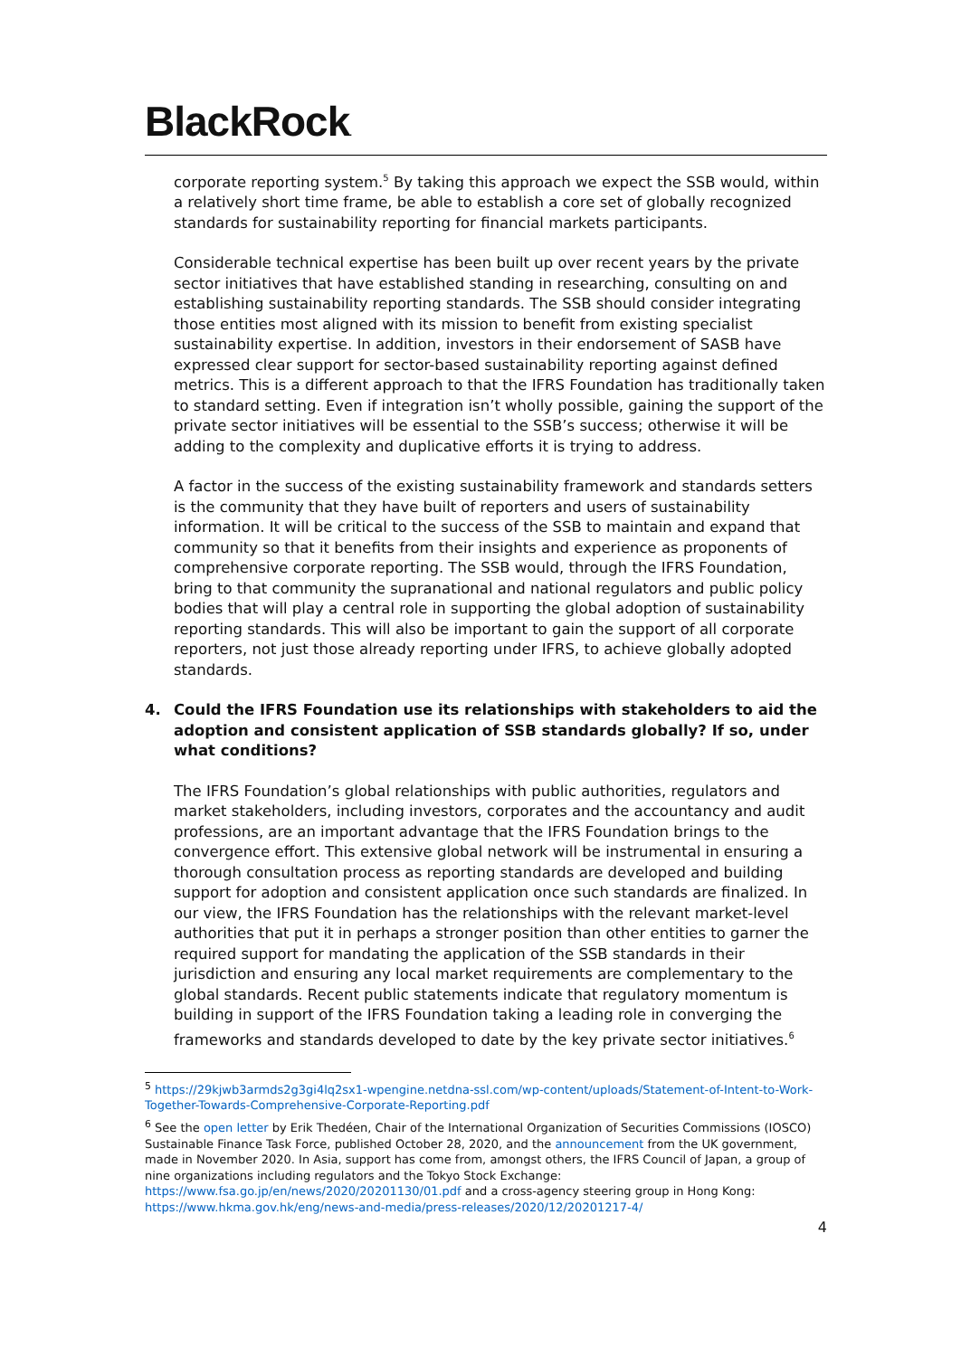BlackRock.
corporate reporting system.<sup>5</sup> By taking this approach we expect the SSB would, within a relatively short time frame, be able to establish a core set of globally recognized standards for sustainability reporting for financial markets participants.
Considerable technical expertise has been built up over recent years by the private sector initiatives that have established standing in researching, consulting on and establishing sustainability reporting standards. The SSB should consider integrating those entities most aligned with its mission to benefit from existing specialist sustainability expertise. In addition, investors in their endorsement of SASB have expressed clear support for sector-based sustainability reporting against defined metrics. This is a different approach to that the IFRS Foundation has traditionally taken to standard setting. Even if integration isn’t wholly possible, gaining the support of the private sector initiatives will be essential to the SSB’s success; otherwise it will be adding to the complexity and duplicative efforts it is trying to address.
A factor in the success of the existing sustainability framework and standards setters is the community that they have built of reporters and users of sustainability information. It will be critical to the success of the SSB to maintain and expand that community so that it benefits from their insights and experience as proponents of comprehensive corporate reporting. The SSB would, through the IFRS Foundation, bring to that community the supranational and national regulators and public policy bodies that will play a central role in supporting the global adoption of sustainability reporting standards. This will also be important to gain the support of all corporate reporters, not just those already reporting under IFRS, to achieve globally adopted standards.
4. Could the IFRS Foundation use its relationships with stakeholders to aid the adoption and consistent application of SSB standards globally? If so, under what conditions?
The IFRS Foundation’s global relationships with public authorities, regulators and market stakeholders, including investors, corporates and the accountancy and audit professions, are an important advantage that the IFRS Foundation brings to the convergence effort. This extensive global network will be instrumental in ensuring a thorough consultation process as reporting standards are developed and building support for adoption and consistent application once such standards are finalized. In our view, the IFRS Foundation has the relationships with the relevant market-level authorities that put it in perhaps a stronger position than other entities to garner the required support for mandating the application of the SSB standards in their jurisdiction and ensuring any local market requirements are complementary to the global standards. Recent public statements indicate that regulatory momentum is building in support of the IFRS Foundation taking a leading role in converging the frameworks and standards developed to date by the key private sector initiatives.<sup>6</sup>
<sup>5</sup> https://29kjwb3armds2g3gi4lq2sx1-wpengine.netdna-ssl.com/wp-content/uploads/Statement-of-Intent-to-Work-Together-Towards-Comprehensive-Corporate-Reporting.pdf
<sup>6</sup> See the open letter by Erik Thedéen, Chair of the International Organization of Securities Commissions (IOSCO) Sustainable Finance Task Force, published October 28, 2020, and the announcement from the UK government, made in November 2020. In Asia, support has come from, amongst others, the IFRS Council of Japan, a group of nine organizations including regulators and the Tokyo Stock Exchange: https://www.fsa.go.jp/en/news/2020/20201130/01.pdf and a cross-agency steering group in Hong Kong: https://www.hkma.gov.hk/eng/news-and-media/press-releases/2020/12/20201217-4/
4